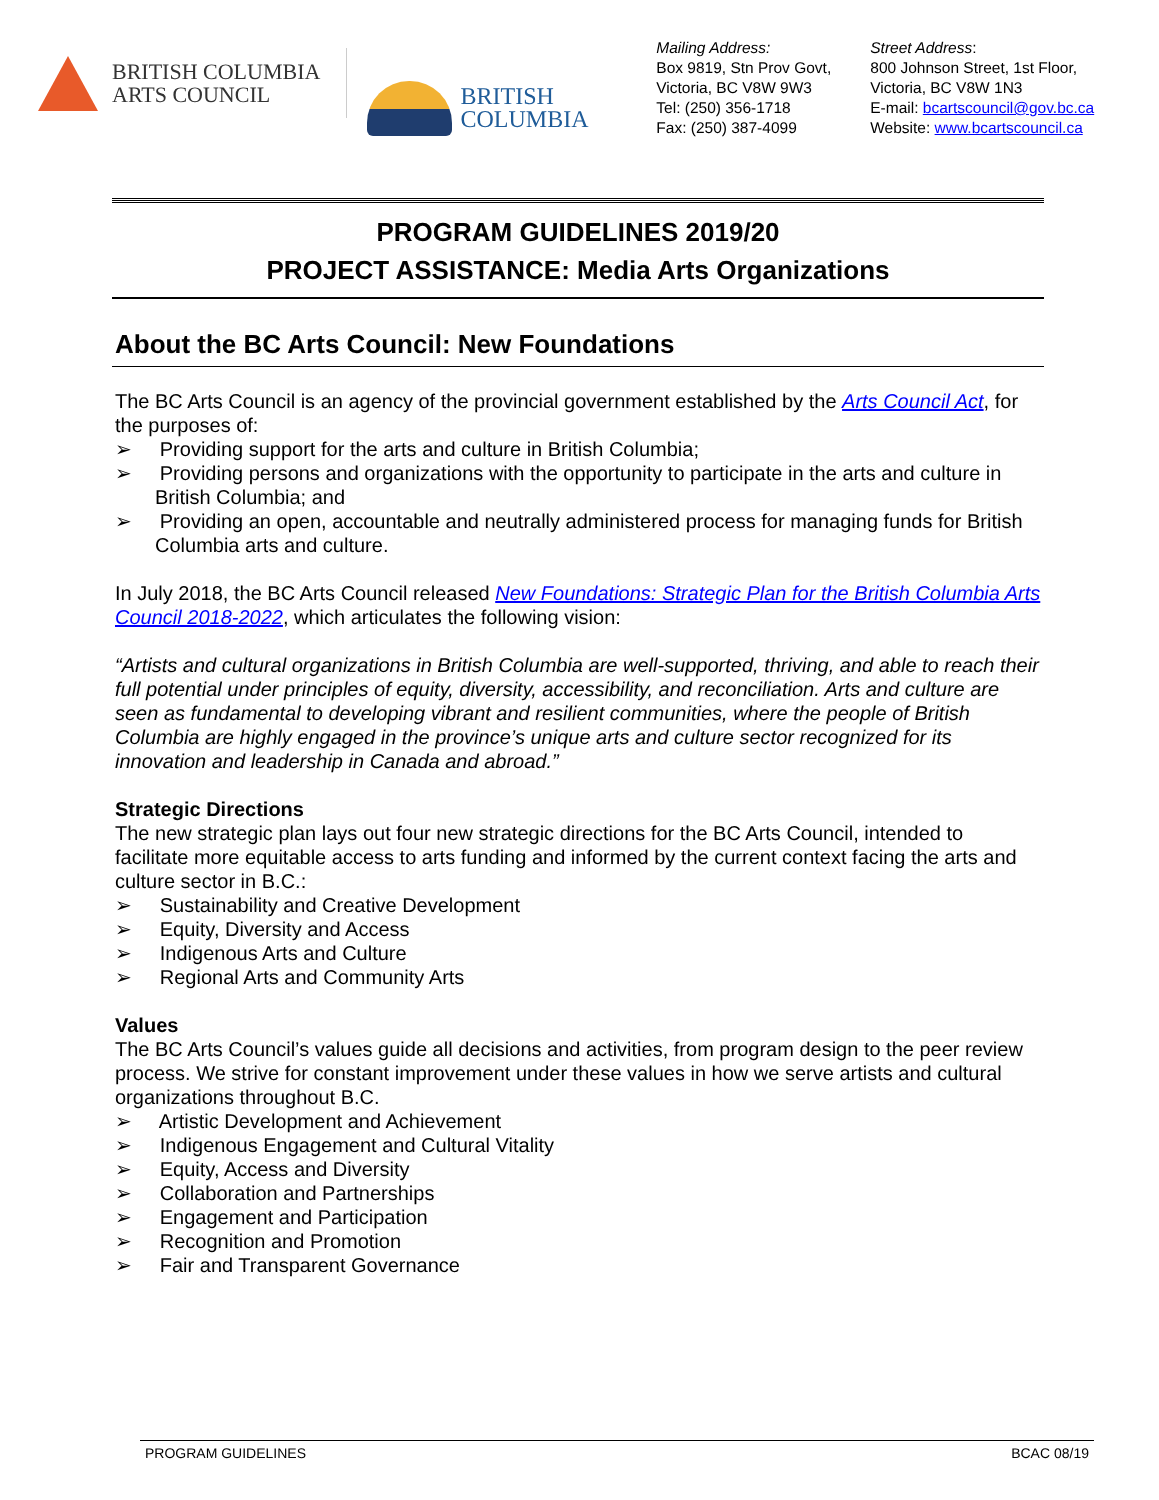BRITISH COLUMBIA
ARTS COUNCIL
BRITISH
COLUMBIA
Mailing Address:
Box 9819, Stn Prov Govt,
Victoria, BC V8W 9W3
Tel: (250) 356-1718
Fax: (250) 387-4099
Street Address:
800 Johnson Street, 1st Floor,
Victoria, BC V8W 1N3
E-mail: bcartscouncil@gov.bc.ca
Website: www.bcartscouncil.ca
PROGRAM GUIDELINES 2019/20
PROJECT ASSISTANCE: Media Arts Organizations
About the BC Arts Council: New Foundations
The BC Arts Council is an agency of the provincial government established by the Arts Council Act, for the purposes of:
➢ Providing support for the arts and culture in British Columbia;
➢ Providing persons and organizations with the opportunity to participate in the arts and culture in British Columbia; and
➢ Providing an open, accountable and neutrally administered process for managing funds for British Columbia arts and culture.
In July 2018, the BC Arts Council released New Foundations: Strategic Plan for the British Columbia Arts Council 2018-2022, which articulates the following vision:
“Artists and cultural organizations in British Columbia are well-supported, thriving, and able to reach their full potential under principles of equity, diversity, accessibility, and reconciliation. Arts and culture are seen as fundamental to developing vibrant and resilient communities, where the people of British Columbia are highly engaged in the province’s unique arts and culture sector recognized for its innovation and leadership in Canada and abroad.”
Strategic Directions
The new strategic plan lays out four new strategic directions for the BC Arts Council, intended to facilitate more equitable access to arts funding and informed by the current context facing the arts and culture sector in B.C.:
➢ Sustainability and Creative Development
➢ Equity, Diversity and Access
➢ Indigenous Arts and Culture
➢ Regional Arts and Community Arts
Values
The BC Arts Council’s values guide all decisions and activities, from program design to the peer review process. We strive for constant improvement under these values in how we serve artists and cultural organizations throughout B.C.
➢ Artistic Development and Achievement
➢ Indigenous Engagement and Cultural Vitality
➢ Equity, Access and Diversity
➢ Collaboration and Partnerships
➢ Engagement and Participation
➢ Recognition and Promotion
➢ Fair and Transparent Governance
PROGRAM GUIDELINES BCAC 08/19